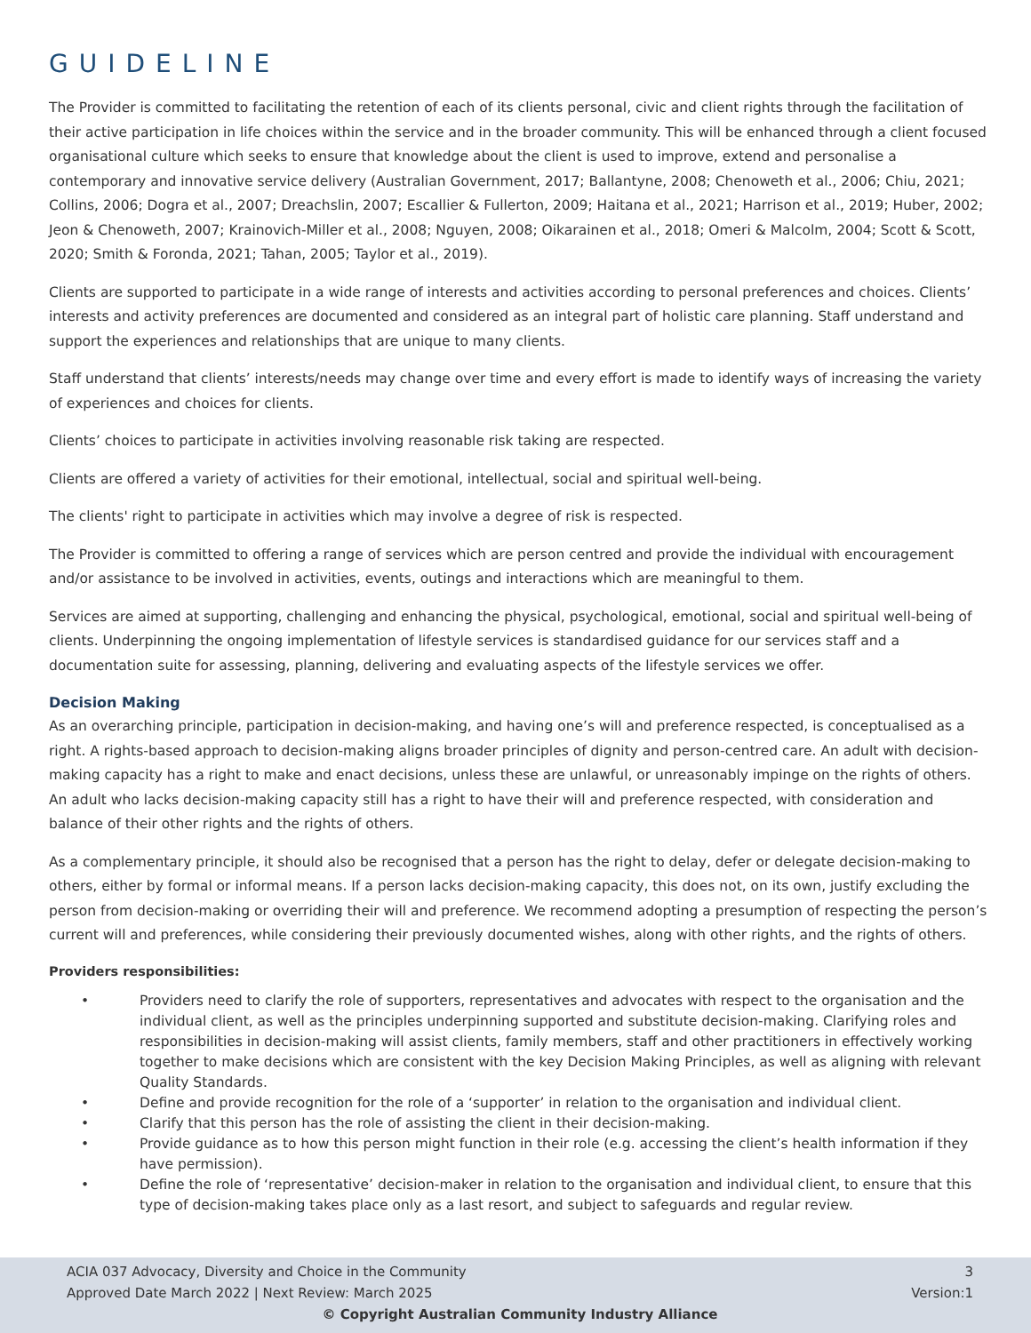GUIDELINE
The Provider is committed to facilitating the retention of each of its clients personal, civic and client rights through the facilitation of their active participation in life choices within the service and in the broader community. This will be enhanced through a client focused organisational culture which seeks to ensure that knowledge about the client is used to improve, extend and personalise a contemporary and innovative service delivery (Australian Government, 2017; Ballantyne, 2008; Chenoweth et al., 2006; Chiu, 2021; Collins, 2006; Dogra et al., 2007; Dreachslin, 2007; Escallier & Fullerton, 2009; Haitana et al., 2021; Harrison et al., 2019; Huber, 2002; Jeon & Chenoweth, 2007; Krainovich-Miller et al., 2008; Nguyen, 2008; Oikarainen et al., 2018; Omeri & Malcolm, 2004; Scott & Scott, 2020; Smith & Foronda, 2021; Tahan, 2005; Taylor et al., 2019).
Clients are supported to participate in a wide range of interests and activities according to personal preferences and choices. Clients’ interests and activity preferences are documented and considered as an integral part of holistic care planning. Staff understand and support the experiences and relationships that are unique to many clients.
Staff understand that clients’ interests/needs may change over time and every effort is made to identify ways of increasing the variety of experiences and choices for clients.
Clients’ choices to participate in activities involving reasonable risk taking are respected.
Clients are offered a variety of activities for their emotional, intellectual, social and spiritual well-being.
The clients' right to participate in activities which may involve a degree of risk is respected.
The Provider is committed to offering a range of services which are person centred and provide the individual with encouragement and/or assistance to be involved in activities, events, outings and interactions which are meaningful to them.
Services are aimed at supporting, challenging and enhancing the physical, psychological, emotional, social and spiritual well-being of clients. Underpinning the ongoing implementation of lifestyle services is standardised guidance for our services staff and a documentation suite for assessing, planning, delivering and evaluating aspects of the lifestyle services we offer.
Decision Making
As an overarching principle, participation in decision-making, and having one’s will and preference respected, is conceptualised as a right. A rights-based approach to decision-making aligns broader principles of dignity and person-centred care. An adult with decision-making capacity has a right to make and enact decisions, unless these are unlawful, or unreasonably impinge on the rights of others. An adult who lacks decision-making capacity still has a right to have their will and preference respected, with consideration and balance of their other rights and the rights of others.
As a complementary principle, it should also be recognised that a person has the right to delay, defer or delegate decision-making to others, either by formal or informal means. If a person lacks decision-making capacity, this does not, on its own, justify excluding the person from decision-making or overriding their will and preference. We recommend adopting a presumption of respecting the person’s current will and preferences, while considering their previously documented wishes, along with other rights, and the rights of others.
Providers responsibilities:
• Providers need to clarify the role of supporters, representatives and advocates with respect to the organisation and the individual client, as well as the principles underpinning supported and substitute decision-making. Clarifying roles and responsibilities in decision-making will assist clients, family members, staff and other practitioners in effectively working together to make decisions which are consistent with the key Decision Making Principles, as well as aligning with relevant Quality Standards.
• Define and provide recognition for the role of a ‘supporter’ in relation to the organisation and individual client.
• Clarify that this person has the role of assisting the client in their decision-making.
• Provide guidance as to how this person might function in their role (e.g. accessing the client’s health information if they have permission).
• Define the role of ‘representative’ decision-maker in relation to the organisation and individual client, to ensure that this type of decision-making takes place only as a last resort, and subject to safeguards and regular review.
ACIA 037 Advocacy, Diversity and Choice in the Community 3
Approved Date March 2022 | Next Review: March 2025 Version:1
© Copyright Australian Community Industry Alliance